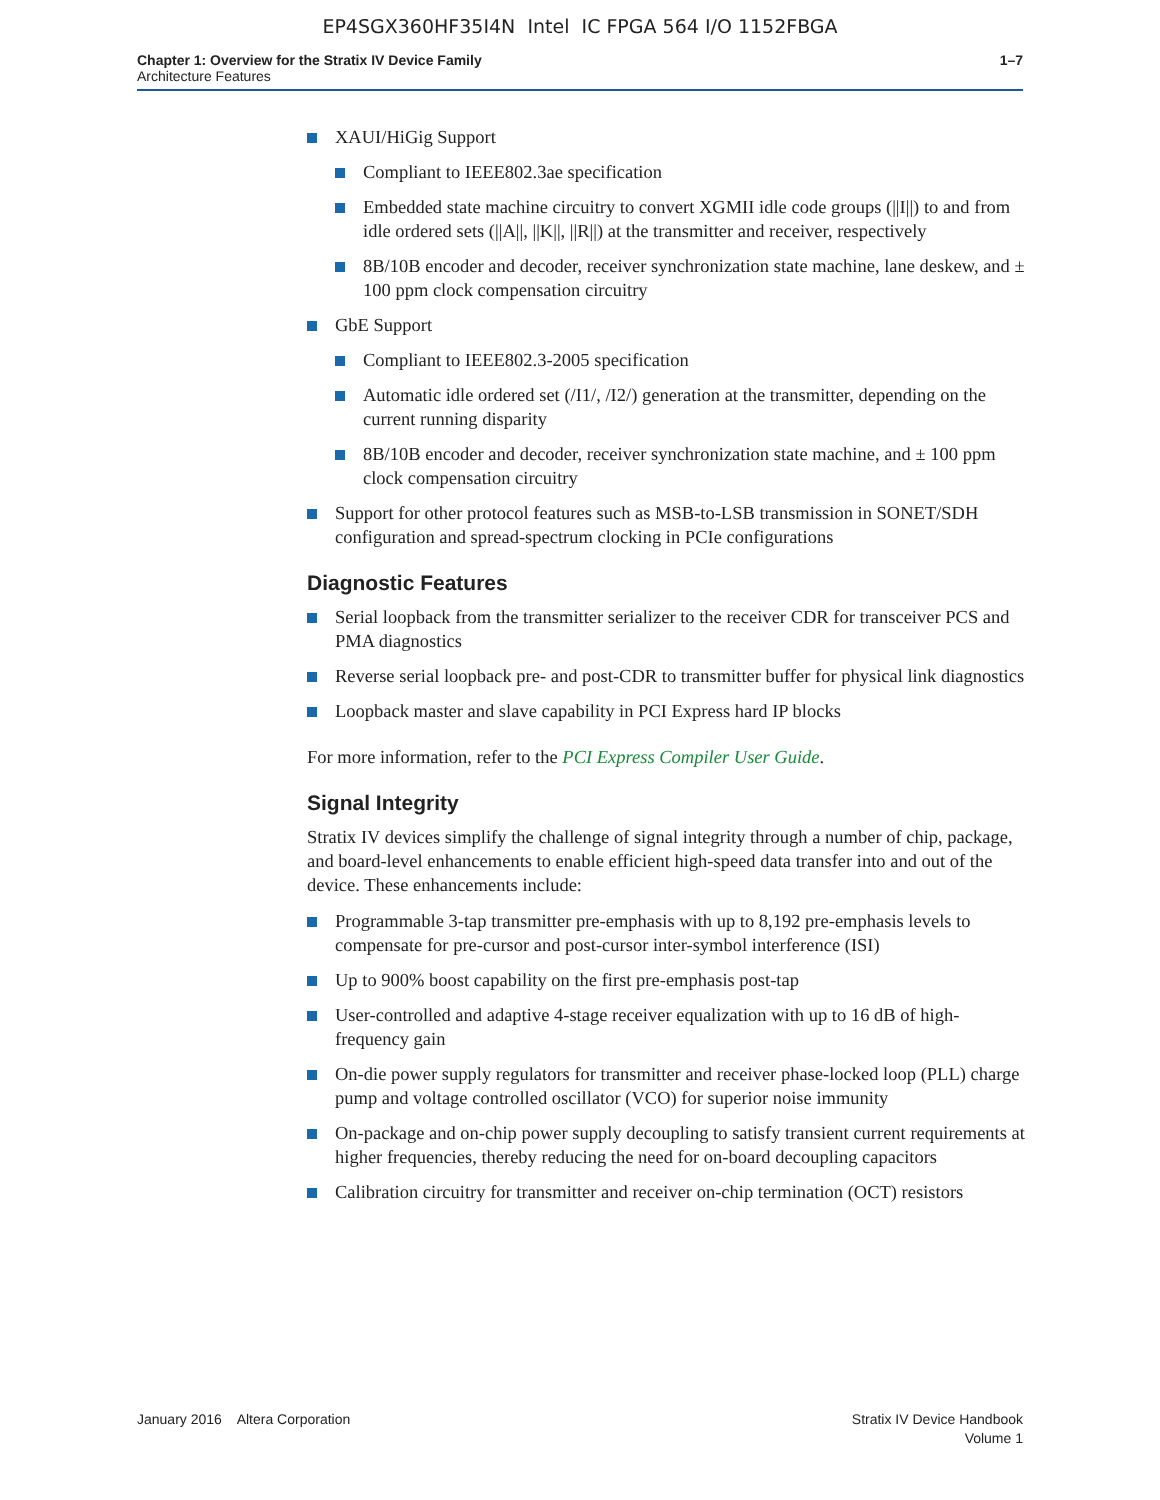EP4SGX360HF35I4N Intel IC FPGA 564 I/O 1152FBGA
Chapter 1: Overview for the Stratix IV Device Family
Architecture Features
1–7
XAUI/HiGig Support
Compliant to IEEE802.3ae specification
Embedded state machine circuitry to convert XGMII idle code groups (||I||) to and from idle ordered sets (||A||, ||K||, ||R||) at the transmitter and receiver, respectively
8B/10B encoder and decoder, receiver synchronization state machine, lane deskew, and ± 100 ppm clock compensation circuitry
GbE Support
Compliant to IEEE802.3-2005 specification
Automatic idle ordered set (/I1/, /I2/) generation at the transmitter, depending on the current running disparity
8B/10B encoder and decoder, receiver synchronization state machine, and ± 100 ppm clock compensation circuitry
Support for other protocol features such as MSB-to-LSB transmission in SONET/SDH configuration and spread-spectrum clocking in PCIe configurations
Diagnostic Features
Serial loopback from the transmitter serializer to the receiver CDR for transceiver PCS and PMA diagnostics
Reverse serial loopback pre- and post-CDR to transmitter buffer for physical link diagnostics
Loopback master and slave capability in PCI Express hard IP blocks
For more information, refer to the PCI Express Compiler User Guide.
Signal Integrity
Stratix IV devices simplify the challenge of signal integrity through a number of chip, package, and board-level enhancements to enable efficient high-speed data transfer into and out of the device. These enhancements include:
Programmable 3-tap transmitter pre-emphasis with up to 8,192 pre-emphasis levels to compensate for pre-cursor and post-cursor inter-symbol interference (ISI)
Up to 900% boost capability on the first pre-emphasis post-tap
User-controlled and adaptive 4-stage receiver equalization with up to 16 dB of high-frequency gain
On-die power supply regulators for transmitter and receiver phase-locked loop (PLL) charge pump and voltage controlled oscillator (VCO) for superior noise immunity
On-package and on-chip power supply decoupling to satisfy transient current requirements at higher frequencies, thereby reducing the need for on-board decoupling capacitors
Calibration circuitry for transmitter and receiver on-chip termination (OCT) resistors
January 2016 Altera Corporation
Stratix IV Device Handbook
Volume 1